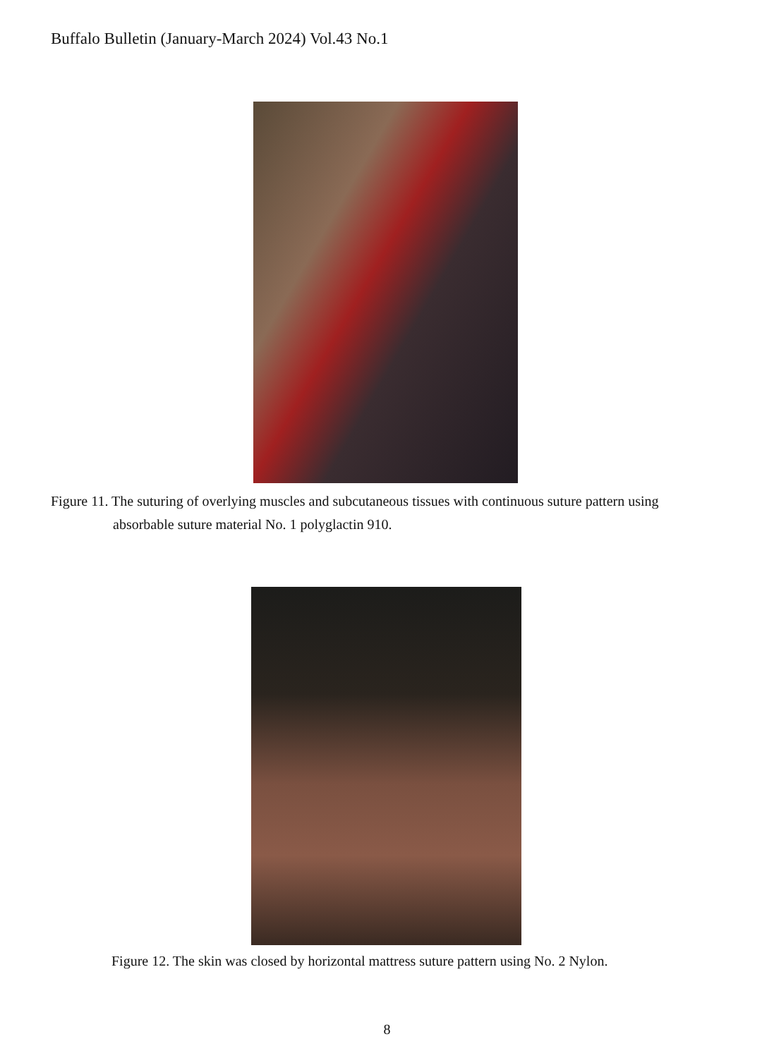Buffalo Bulletin (January-March 2024) Vol.43 No.1
Figure 11. The suturing of overlying muscles and subcutaneous tissues with continuous suture pattern using
absorbable suture material No. 1 polyglactin 910.
Figure 12. The skin was closed by horizontal mattress suture pattern using No. 2 Nylon.
8